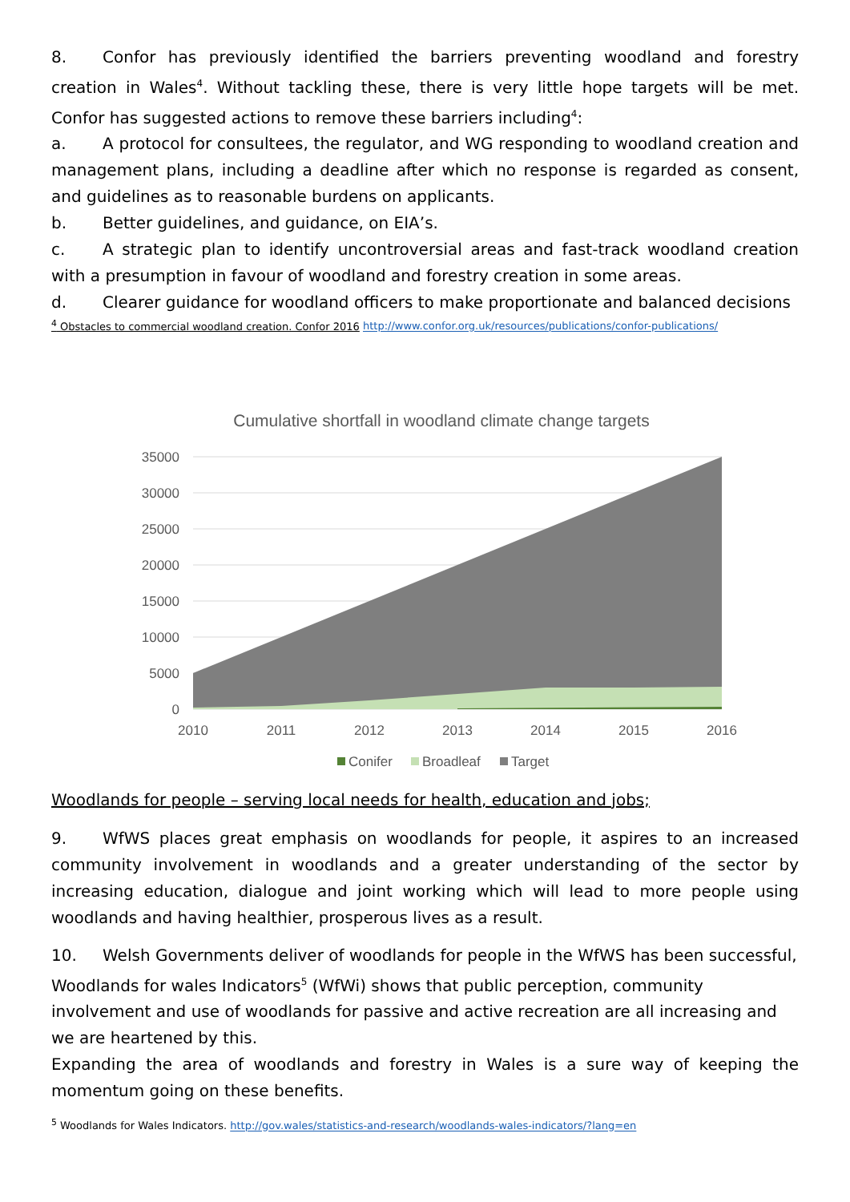8. Confor has previously identified the barriers preventing woodland and forestry creation in Wales<sup>4</sup>. Without tackling these, there is very little hope targets will be met. Confor has suggested actions to remove these barriers including<sup>4</sup>:
a. A protocol for consultees, the regulator, and WG responding to woodland creation and management plans, including a deadline after which no response is regarded as consent, and guidelines as to reasonable burdens on applicants.
b. Better guidelines, and guidance, on EIA’s.
c. A strategic plan to identify uncontroversial areas and fast-track woodland creation with a presumption in favour of woodland and forestry creation in some areas.
d. Clearer guidance for woodland officers to make proportionate and balanced decisions
<sup>4</sup> Obstacles to commercial woodland creation. Confor 2016 http://www.confor.org.uk/resources/publications/confor-publications/
Cumulative shortfall in woodland climate change targets
35000
30000
25000
20000
15000
10000
5000
0
2010
2011
2012
2013
2014
2015
2016
Conifer
Broadleaf
Target
Woodlands for people – serving local needs for health, education and jobs;
9. WfWS places great emphasis on woodlands for people, it aspires to an increased community involvement in woodlands and a greater understanding of the sector by increasing education, dialogue and joint working which will lead to more people using woodlands and having healthier, prosperous lives as a result.
10. Welsh Governments deliver of woodlands for people in the WfWS has been successful, Woodlands for wales Indicators<sup>5</sup> (WfWi) shows that public perception, community involvement and use of woodlands for passive and active recreation are all increasing and we are heartened by this.
Expanding the area of woodlands and forestry in Wales is a sure way of keeping the momentum going on these benefits.
<sup>5</sup> Woodlands for Wales Indicators. http://gov.wales/statistics-and-research/woodlands-wales-indicators/?lang=en